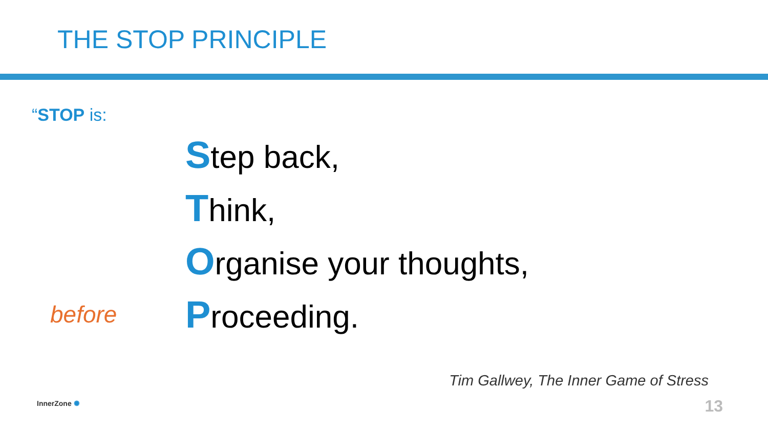THE STOP PRINCIPLE
“STOP is:
Step back,
Think,
Organise your thoughts,
before
Proceeding.
Tim Gallwey, The Inner Game of Stress
InnerZone ✺ 13